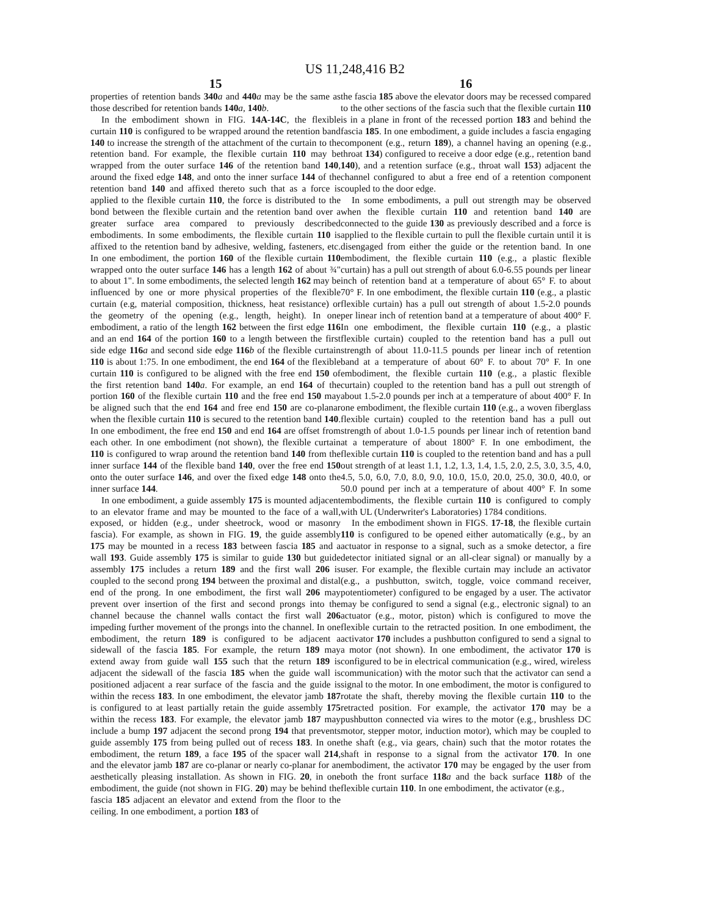US 11,248,416 B2
15
properties of retention bands 340 a and 440 a may be the same as those described for retention bands 140 a, 140 b.
In the embodiment shown in FIG. 14A-14C, the flexible curtain 110 is configured to be wrapped around the retention band 140 to increase the strength of the attachment of the curtain to the retention band. For example, the flexible curtain 110 may be wrapped from the outer surface 146 of the retention band 140, around the fixed edge 148, and onto the inner surface 144 of the retention band 140 and affixed thereto such that as a force is applied to the flexible curtain 110, the force is distributed to the bond between the flexible curtain and the retention band over a greater surface area compared to previously described embodiments. In some embodiments, the flexible curtain 110 is affixed to the retention band by adhesive, welding, fasteners, etc. In one embodiment, the portion 160 of the flexible curtain 110 wrapped onto the outer surface 146 has a length 162 of about ¾" to about 1". In some embodiments, the selected length 162 may be influenced by one or more physical properties of the flexible curtain (e.g, material composition, thickness, heat resistance) or the geometry of the opening (e.g., length, height). In one embodiment, a ratio of the length 162 between the first edge 116 and an end 164 of the portion 160 to a length between the first side edge 116 a and second side edge 116 b of the flexible curtain 110 is about 1:75. In one embodiment, the end 164 of the flexible curtain 110 is configured to be aligned with the free end 150 of the first retention band 140 a. For example, an end 164 of the portion 160 of the flexible curtain 110 and the free end 150 may be aligned such that the end 164 and free end 150 are co-planar when the flexible curtain 110 is secured to the retention band 140. In one embodiment, the free end 150 and end 164 are offset from each other. In one embodiment (not shown), the flexible curtain 110 is configured to wrap around the retention band 140 from the inner surface 144 of the flexible band 140, over the free end 150 onto the outer surface 146, and over the fixed edge 148 onto the inner surface 144.
In one embodiment, a guide assembly 175 is mounted adjacent to an elevator frame and may be mounted to the face of a wall, exposed, or hidden (e.g., under sheetrock, wood or masonry fascia). For example, as shown in FIG. 19, the guide assembly 175 may be mounted in a recess 183 between fascia 185 and a wall 193. Guide assembly 175 is similar to guide 130 but guide assembly 175 includes a return 189 and the first wall 206 is coupled to the second prong 194 between the proximal and distal end of the prong. In one embodiment, the first wall 206 may prevent over insertion of the first and second prongs into the channel because the channel walls contact the first wall 206 impeding further movement of the prongs into the channel. In one embodiment, the return 189 is configured to be adjacent a sidewall of the fascia 185. For example, the return 189 may extend away from guide wall 155 such that the return 189 is adjacent the sidewall of the fascia 185 when the guide wall is positioned adjacent a rear surface of the fascia and the guide is within the recess 183. In one embodiment, the elevator jamb 187 is configured to at least partially retain the guide assembly 175 within the recess 183. For example, the elevator jamb 187 may include a bump 197 adjacent the second prong 194 that prevents guide assembly 175 from being pulled out of recess 183. In one embodiment, the return 189, a face 195 of the spacer wall 214, and the elevator jamb 187 are co-planar or nearly co-planar for an aesthetically pleasing installation. As shown in FIG. 20, in one embodiment, the guide (not shown in FIG. 20) may be behind the fascia 185 adjacent an elevator and extend from the floor to the ceiling. In one embodiment, a portion 183 of
16
the fascia 185 above the elevator doors may be recessed compared to the other sections of the fascia such that the flexible curtain 110 is in a plane in front of the recessed portion 183 and behind the fascia 185. In one embodiment, a guide includes a fascia engaging component (e.g., return 189), a channel having an opening (e.g., throat 134) configured to receive a door edge (e.g., retention band 140), and a retention surface (e.g., throat wall 153) adjacent the channel configured to abut a free end of a retention component coupled to the door edge.
In some embodiments, a pull out strength may be observed when the flexible curtain 110 and retention band 140 are connected to the guide 130 as previously described and a force is applied to the flexible curtain to pull the flexible curtain until it is disengaged from either the guide or the retention band. In one embodiment, the flexible curtain 110 (e.g., a plastic flexible curtain) has a pull out strength of about 6.0-6.55 pounds per linear inch of retention band at a temperature of about 65° F. to about 70° F. In one embodiment, the flexible curtain 110 (e.g., a plastic flexible curtain) has a pull out strength of about 1.5-2.0 pounds per linear inch of retention band at a temperature of about 400° F. In one embodiment, the flexible curtain 110 (e.g., a plastic flexible curtain) coupled to the retention band has a pull out strength of about 11.0-11.5 pounds per linear inch of retention band at a temperature of about 60° F. to about 70° F. In one embodiment, the flexible curtain 110 (e.g., a plastic flexible curtain) coupled to the retention band has a pull out strength of about 1.5-2.0 pounds per inch at a temperature of about 400° F. In one embodiment, the flexible curtain 110 (e.g., a woven fiberglass flexible curtain) coupled to the retention band has a pull out strength of about 1.0-1.5 pounds per linear inch of retention band at a temperature of about 1800° F. In one embodiment, the flexible curtain 110 is coupled to the retention band and has a pull out strength of at least 1.1, 1.2, 1.3, 1.4, 1.5, 2.0, 2.5, 3.0, 3.5, 4.0, 4.5, 5.0, 6.0, 7.0, 8.0, 9.0, 10.0, 15.0, 20.0, 25.0, 30.0, 40.0, or 50.0 pound per inch at a temperature of about 400° F. In some embodiments, the flexible curtain 110 is configured to comply with UL (Underwriter's Laboratories) 1784 conditions.
In the embodiment shown in FIGS. 17-18, the flexible curtain 110 is configured to be opened either automatically (e.g., by an actuator in response to a signal, such as a smoke detector, a fire detector initiated signal or an all-clear signal) or manually by a user. For example, the flexible curtain may include an activator (e.g., a pushbutton, switch, toggle, voice command receiver, potentiometer) configured to be engaged by a user. The activator may be configured to send a signal (e.g., electronic signal) to an actuator (e.g., motor, piston) which is configured to move the flexible curtain to the retracted position. In one embodiment, the activator 170 includes a pushbutton configured to send a signal to a motor (not shown). In one embodiment, the activator 170 is configured to be in electrical communication (e.g., wired, wireless communication) with the motor such that the activator can send a signal to the motor. In one embodiment, the motor is configured to rotate the shaft, thereby moving the flexible curtain 110 to the retracted position. For example, the activator 170 may be a pushbutton connected via wires to the motor (e.g., brushless DC motor, stepper motor, induction motor), which may be coupled to the shaft (e.g., via gears, chain) such that the motor rotates the shaft in response to a signal from the activator 170. In one embodiment, the activator 170 may be engaged by the user from both the front surface 118 a and the back surface 118 b of the flexible curtain 110. In one embodiment, the activator (e.g.,